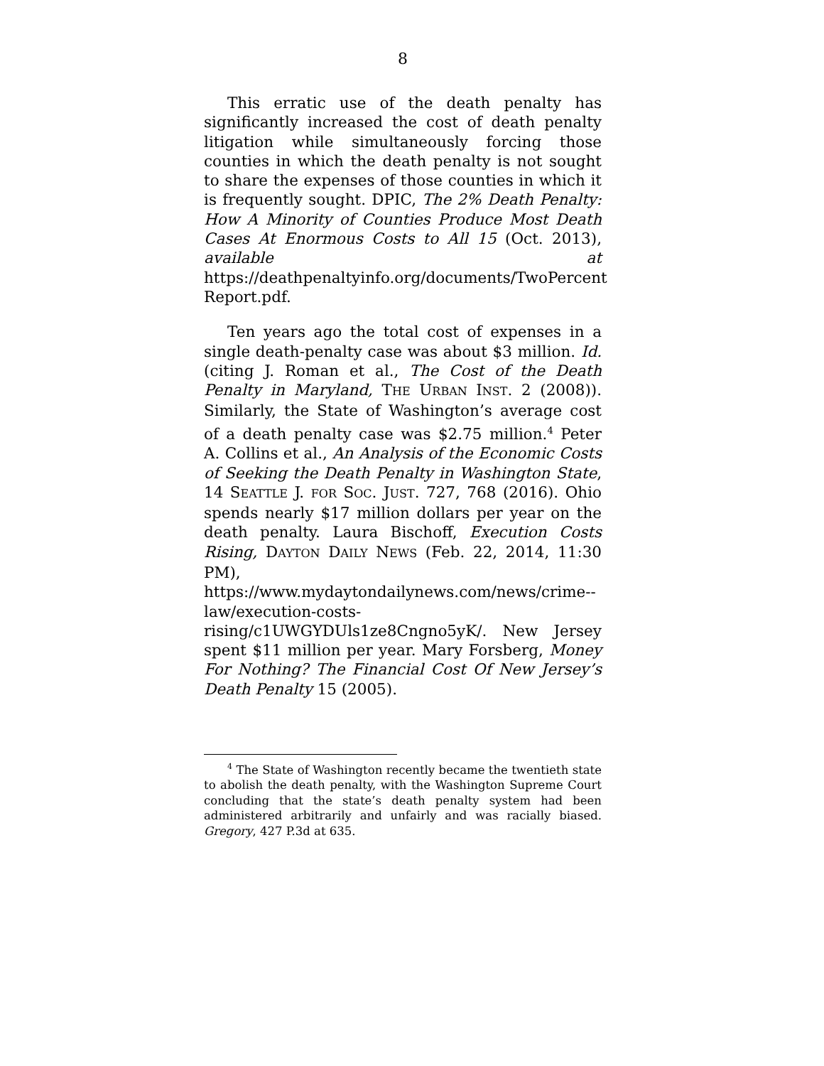8
This erratic use of the death penalty has significantly increased the cost of death penalty litigation while simultaneously forcing those counties in which the death penalty is not sought to share the expenses of those counties in which it is frequently sought. DPIC, The 2% Death Penalty: How A Minority of Counties Produce Most Death Cases At Enormous Costs to All 15 (Oct. 2013), available at https://deathpenaltyinfo.org/documents/TwoPercent Report.pdf.
Ten years ago the total cost of expenses in a single death-penalty case was about $3 million. Id. (citing J. Roman et al., The Cost of the Death Penalty in Maryland, THE URBAN INST. 2 (2008)). Similarly, the State of Washington’s average cost of a death penalty case was $2.75 million.<sup>4</sup> Peter A. Collins et al., An Analysis of the Economic Costs of Seeking the Death Penalty in Washington State, 14 SEATTLE J. FOR SOC. JUST. 727, 768 (2016). Ohio spends nearly $17 million dollars per year on the death penalty. Laura Bischoff, Execution Costs Rising, DAYTON DAILY NEWS (Feb. 22, 2014, 11:30 PM), https://www.mydaytondailynews.com/news/crime--law/execution-costs-rising/c1UWGYDUls1ze8Cngno5yK/. New Jersey spent $11 million per year. Mary Forsberg, Money For Nothing? The Financial Cost Of New Jersey’s Death Penalty 15 (2005).
<sup>4</sup> The State of Washington recently became the twentieth state to abolish the death penalty, with the Washington Supreme Court concluding that the state’s death penalty system had been administered arbitrarily and unfairly and was racially biased. Gregory, 427 P.3d at 635.